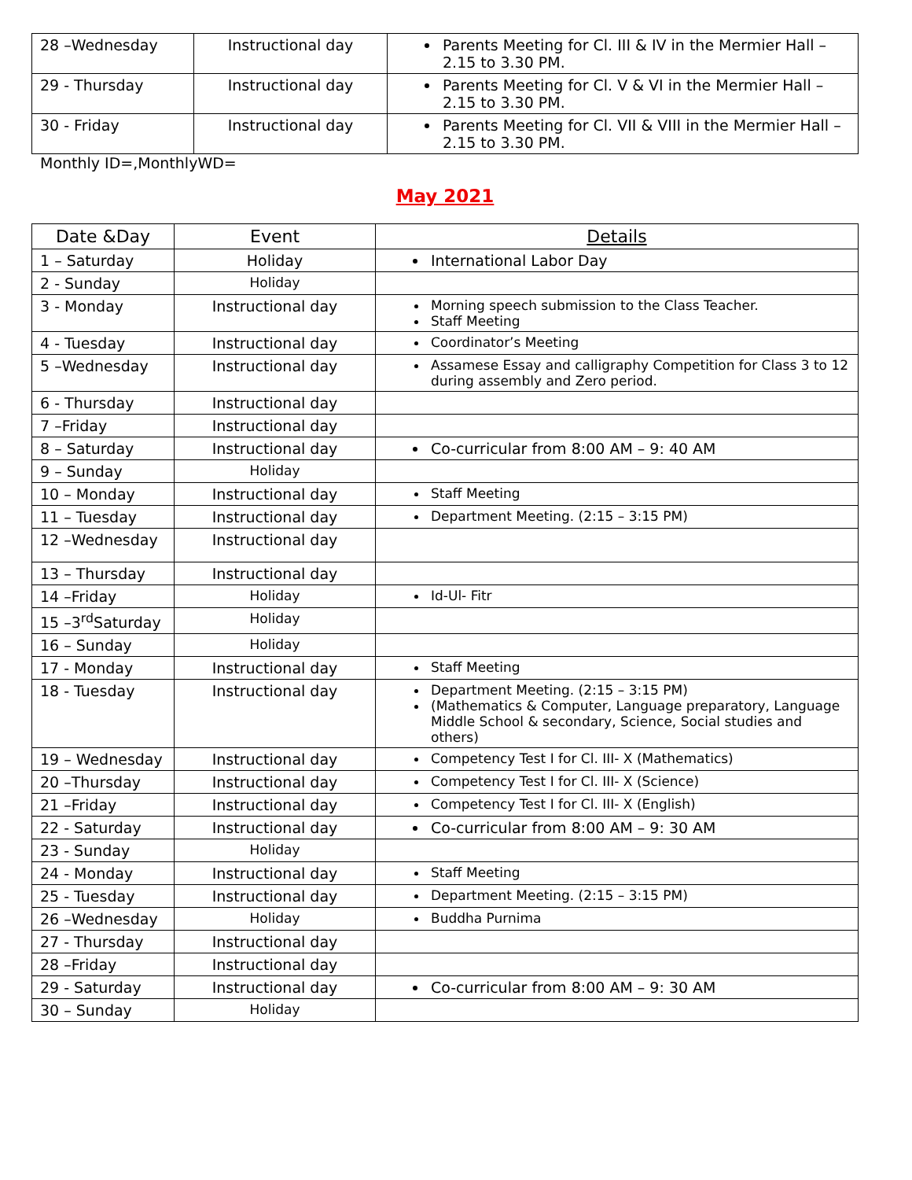| 28 –Wednesday | Instructional day | Parents Meeting for Cl. III & IV in the Mermier Hall – 2.15 to 3.30 PM. |
| 29 - Thursday | Instructional day | Parents Meeting for Cl. V & VI in the Mermier Hall – 2.15 to 3.30 PM. |
| 30 - Friday | Instructional day | Parents Meeting for Cl. VII & VIII in the Mermier Hall – 2.15 to 3.30 PM. |
Monthly ID=,MonthlyWD=
May 2021
| Date &Day | Event | Details |
| --- | --- | --- |
| 1 – Saturday | Holiday | International Labor Day |
| 2 - Sunday | Holiday | |
| 3 - Monday | Instructional day | Morning speech submission to the Class Teacher. Staff Meeting |
| 4 - Tuesday | Instructional day | Coordinator’s Meeting |
| 5 –Wednesday | Instructional day | Assamese Essay and calligraphy Competition for Class 3 to 12 during assembly and Zero period. |
| 6 - Thursday | Instructional day | |
| 7 –Friday | Instructional day | |
| 8 – Saturday | Instructional day | Co-curricular from 8:00 AM – 9: 40 AM |
| 9 – Sunday | Holiday | |
| 10 – Monday | Instructional day | Staff Meeting |
| 11 – Tuesday | Instructional day | Department Meeting. (2:15 – 3:15 PM) |
| 12 –Wednesday | Instructional day | |
| 13 – Thursday | Instructional day | |
| 14 –Friday | Holiday | Id-Ul- Fitr |
| 15 –3<sup>rd</sup>Saturday | Holiday | |
| 16 – Sunday | Holiday | |
| 17 - Monday | Instructional day | Staff Meeting |
| 18 - Tuesday | Instructional day | Department Meeting. (2:15 – 3:15 PM) (Mathematics & Computer, Language preparatory, Language Middle School & secondary, Science, Social studies and others) |
| 19 – Wednesday | Instructional day | Competency Test I for Cl. III- X (Mathematics) |
| 20 –Thursday | Instructional day | Competency Test I for Cl. III- X (Science) |
| 21 –Friday | Instructional day | Competency Test I for Cl. III- X (English) |
| 22 - Saturday | Instructional day | Co-curricular from 8:00 AM – 9: 30 AM |
| 23 - Sunday | Holiday | |
| 24 - Monday | Instructional day | Staff Meeting |
| 25 - Tuesday | Instructional day | Department Meeting. (2:15 – 3:15 PM) |
| 26 –Wednesday | Holiday | Buddha Purnima |
| 27 - Thursday | Instructional day | |
| 28 –Friday | Instructional day | |
| 29 - Saturday | Instructional day | Co-curricular from 8:00 AM – 9: 30 AM |
| 30 – Sunday | Holiday | |